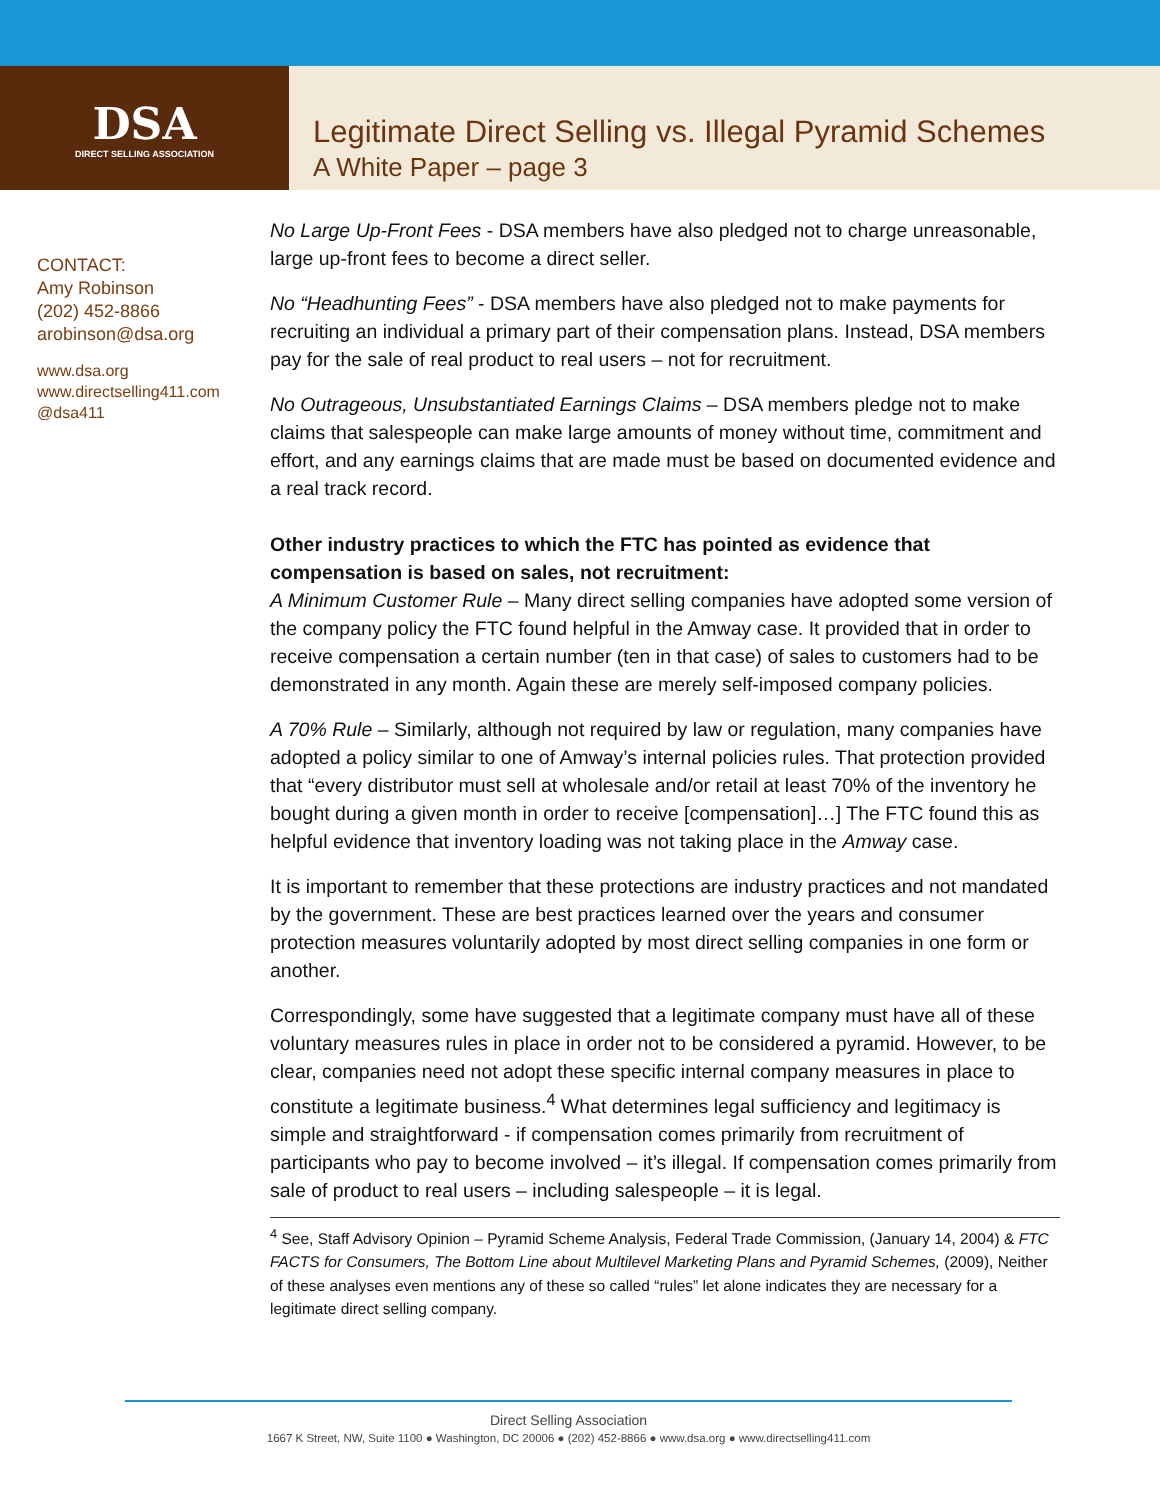DSA
DIRECT SELLING ASSOCIATION
Legitimate Direct Selling vs. Illegal Pyramid Schemes
A White Paper – page 3
CONTACT:
Amy Robinson
(202) 452-8866
arobinson@dsa.org
www.dsa.org
www.directselling411.com
@dsa411
No Large Up-Front Fees - DSA members have also pledged not to charge unreasonable, large up-front fees to become a direct seller.
No “Headhunting Fees” - DSA members have also pledged not to make payments for recruiting an individual a primary part of their compensation plans. Instead, DSA members pay for the sale of real product to real users – not for recruitment.
No Outrageous, Unsubstantiated Earnings Claims – DSA members pledge not to make claims that salespeople can make large amounts of money without time, commitment and effort, and any earnings claims that are made must be based on documented evidence and a real track record.
Other industry practices to which the FTC has pointed as evidence that compensation is based on sales, not recruitment:
A Minimum Customer Rule – Many direct selling companies have adopted some version of the company policy the FTC found helpful in the Amway case. It provided that in order to receive compensation a certain number (ten in that case) of sales to customers had to be demonstrated in any month. Again these are merely self-imposed company policies.
A 70% Rule – Similarly, although not required by law or regulation, many companies have adopted a policy similar to one of Amway’s internal policies rules. That protection provided that “every distributor must sell at wholesale and/or retail at least 70% of the inventory he bought during a given month in order to receive [compensation]…] The FTC found this as helpful evidence that inventory loading was not taking place in the Amway case.
It is important to remember that these protections are industry practices and not mandated by the government. These are best practices learned over the years and consumer protection measures voluntarily adopted by most direct selling companies in one form or another.
Correspondingly, some have suggested that a legitimate company must have all of these voluntary measures rules in place in order not to be considered a pyramid. However, to be clear, companies need not adopt these specific internal company measures in place to constitute a legitimate business.<sup>4</sup> What determines legal sufficiency and legitimacy is simple and straightforward - if compensation comes primarily from recruitment of participants who pay to become involved – it’s illegal. If compensation comes primarily from sale of product to real users – including salespeople – it is legal.
<sup>4</sup> See, Staff Advisory Opinion – Pyramid Scheme Analysis, Federal Trade Commission, (January 14, 2004) & FTC FACTS for Consumers, The Bottom Line about Multilevel Marketing Plans and Pyramid Schemes, (2009), Neither of these analyses even mentions any of these so called “rules” let alone indicates they are necessary for a legitimate direct selling company.
Direct Selling Association
1667 K Street, NW, Suite 1100 ● Washington, DC 20006 ● (202) 452-8866 ● www.dsa.org ● www.directselling411.com